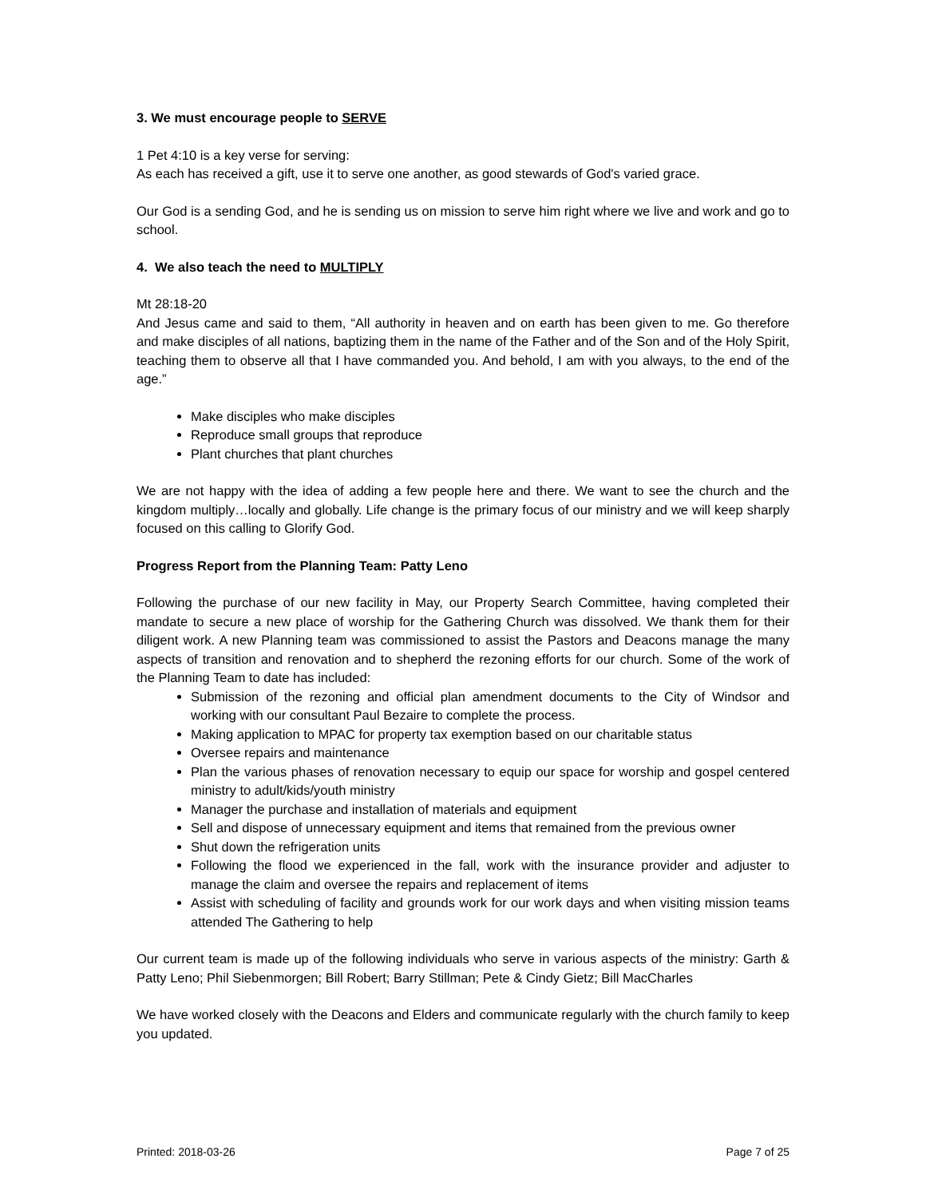3. We must encourage people to SERVE
1 Pet 4:10 is a key verse for serving:
As each has received a gift, use it to serve one another, as good stewards of God's varied grace.
Our God is a sending God, and he is sending us on mission to serve him right where we live and work and go to school.
4. We also teach the need to MULTIPLY
Mt 28:18-20
And Jesus came and said to them, “All authority in heaven and on earth has been given to me. Go therefore and make disciples of all nations, baptizing them in the name of the Father and of the Son and of the Holy Spirit, teaching them to observe all that I have commanded you. And behold, I am with you always, to the end of the age.”
Make disciples who make disciples
Reproduce small groups that reproduce
Plant churches that plant churches
We are not happy with the idea of adding a few people here and there. We want to see the church and the kingdom multiply…locally and globally. Life change is the primary focus of our ministry and we will keep sharply focused on this calling to Glorify God.
Progress Report from the Planning Team: Patty Leno
Following the purchase of our new facility in May, our Property Search Committee, having completed their mandate to secure a new place of worship for the Gathering Church was dissolved. We thank them for their diligent work. A new Planning team was commissioned to assist the Pastors and Deacons manage the many aspects of transition and renovation and to shepherd the rezoning efforts for our church. Some of the work of the Planning Team to date has included:
Submission of the rezoning and official plan amendment documents to the City of Windsor and working with our consultant Paul Bezaire to complete the process.
Making application to MPAC for property tax exemption based on our charitable status
Oversee repairs and maintenance
Plan the various phases of renovation necessary to equip our space for worship and gospel centered ministry to adult/kids/youth ministry
Manager the purchase and installation of materials and equipment
Sell and dispose of unnecessary equipment and items that remained from the previous owner
Shut down the refrigeration units
Following the flood we experienced in the fall, work with the insurance provider and adjuster to manage the claim and oversee the repairs and replacement of items
Assist with scheduling of facility and grounds work for our work days and when visiting mission teams attended The Gathering to help
Our current team is made up of the following individuals who serve in various aspects of the ministry: Garth & Patty Leno; Phil Siebenmorgen; Bill Robert; Barry Stillman; Pete & Cindy Gietz; Bill MacCharles
We have worked closely with the Deacons and Elders and communicate regularly with the church family to keep you updated.
Printed: 2018-03-26 Page 7 of 25